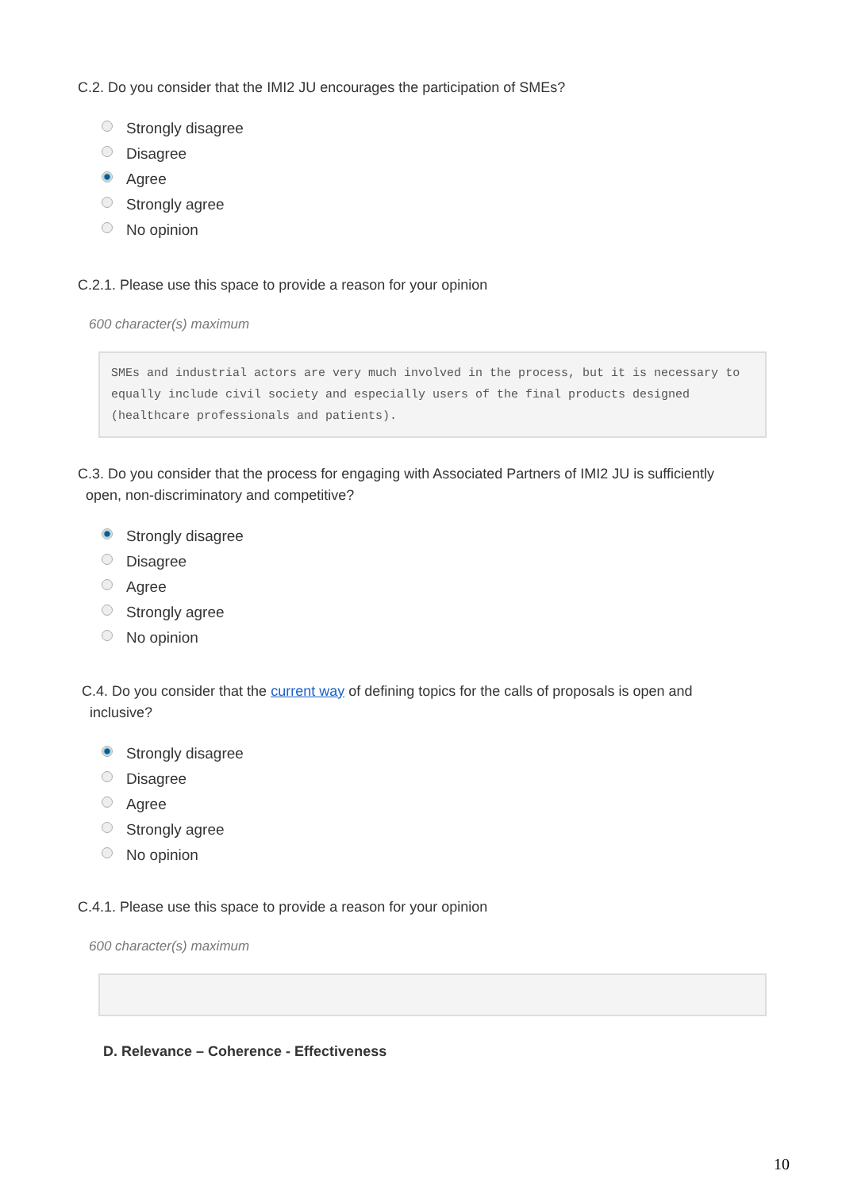C.2. Do you consider that the IMI2 JU encourages the participation of SMEs?
Strongly disagree
Disagree
Agree
Strongly agree
No opinion
C.2.1. Please use this space to provide a reason for your opinion
600 character(s) maximum
SMEs and industrial actors are very much involved in the process, but it is necessary to equally include civil society and especially users of the final products designed (healthcare professionals and patients).
C.3. Do you consider that the process for engaging with Associated Partners of IMI2 JU is sufficiently
open, non-discriminatory and competitive?
Strongly disagree
Disagree
Agree
Strongly agree
No opinion
C.4. Do you consider that the current way of defining topics for the calls of proposals is open and
inclusive?
Strongly disagree
Disagree
Agree
Strongly agree
No opinion
C.4.1. Please use this space to provide a reason for your opinion
600 character(s) maximum
D. Relevance – Coherence - Effectiveness
10